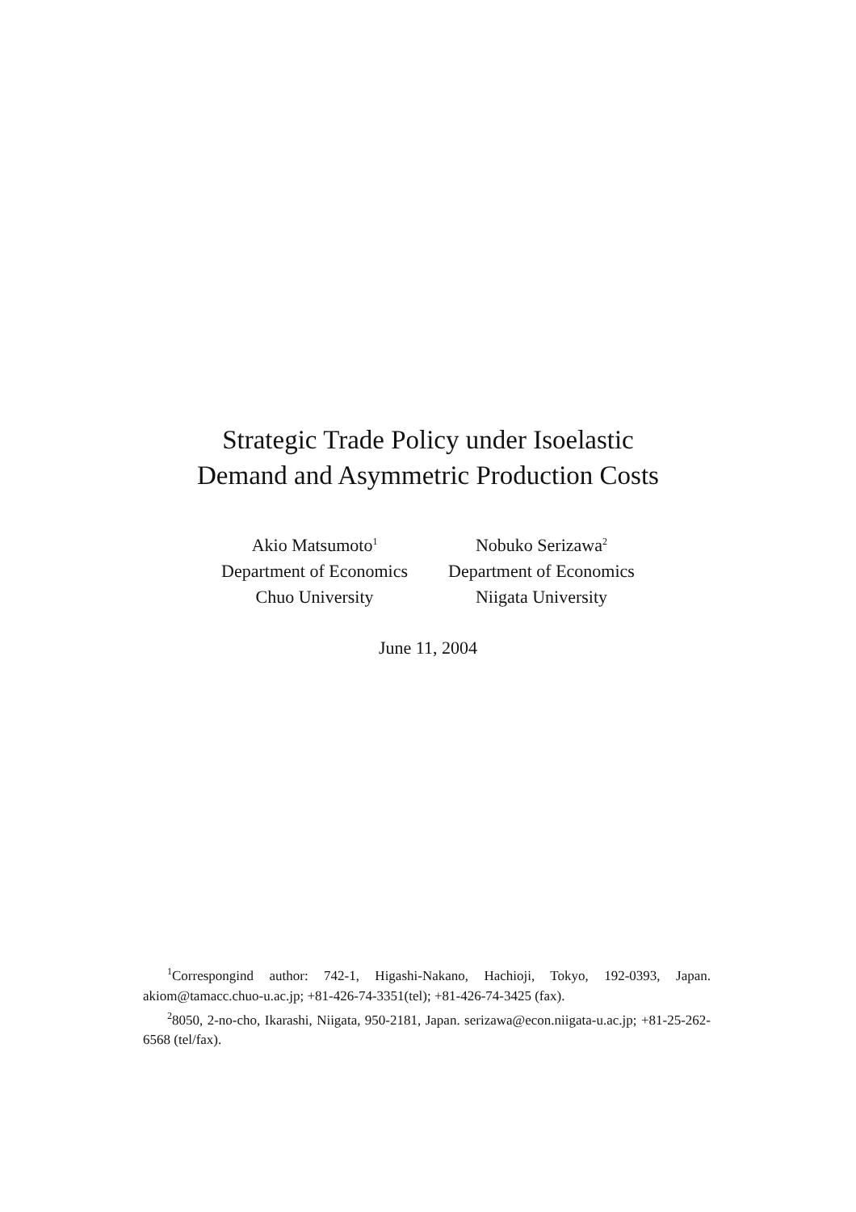Strategic Trade Policy under Isoelastic
Demand and Asymmetric Production Costs
Akio Matsumoto<sup>1</sup>
Department of Economics
Chuo University
Nobuko Serizawa<sup>2</sup>
Department of Economics
Niigata University
June 11, 2004
<sup>1</sup> Correspongind author: 742-1, Higashi-Nakano, Hachioji, Tokyo, 192-0393, Japan. akiom@tamacc.chuo-u.ac.jp; +81-426-74-3351(tel); +81-426-74-3425 (fax).
<sup>2</sup> 8050, 2-no-cho, Ikarashi, Niigata, 950-2181, Japan. serizawa@econ.niigata-u.ac.jp; +81-25-262-6568 (tel/fax).